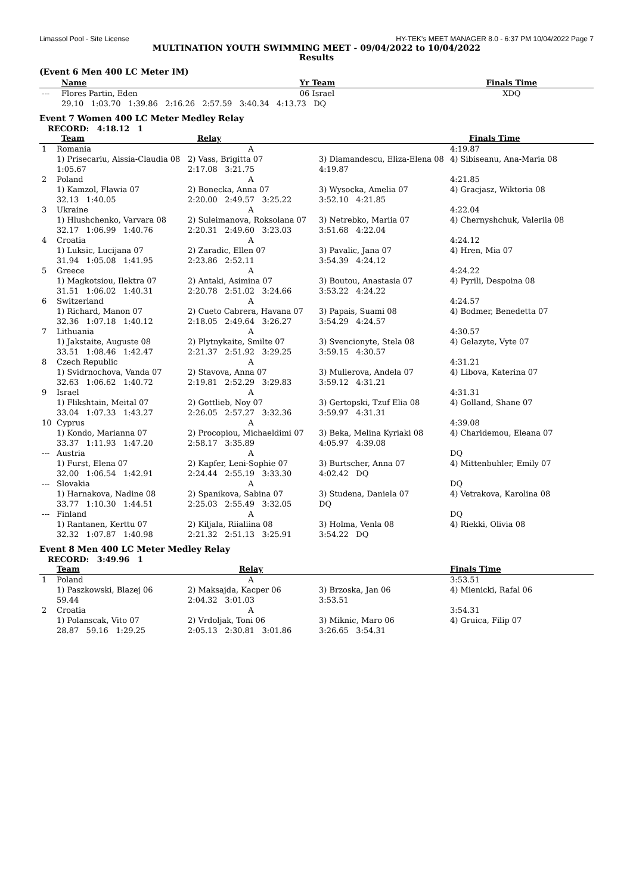Limassol Pool - Site License HY-TEK's MEET MANAGER 8.0 - 6:37 PM 10/04/2022 Page 7
MULTINATION YOUTH SWIMMING MEET - 09/04/2022 to 10/04/2022
Results
(Event 6 Men 400 LC Meter IM)
| | Name | Yr Team | | Finals Time |
| --- | --- | --- | --- | --- |
| --- | Flores Partin, Eden | 06 Israel | | XDQ |
| | 29.10 1:03.70 1:39.86 2:16.26 2:57.59 3:40.34 4:13.73 DQ | | | |
Event 7 Women 400 LC Meter Medley Relay
RECORD: 4:18.12 1
| | Team | Relay | | Finals Time |
| --- | --- | --- | --- | --- |
| 1 | Romania | A | | 4:19.87 |
| | 1) Prisecariu, Aissia-Claudia 08 | 2) Vass, Brigitta 07 | 3) Diamandescu, Eliza-Elena 08 | 4) Sibiseanu, Ana-Maria 08 |
| | 1:05.67 | 2:17.08 3:21.75 | 4:19.87 | |
| 2 | Poland | A | | 4:21.85 |
| | 1) Kamzol, Flawia 07 | 2) Bonecka, Anna 07 | 3) Wysocka, Amelia 07 | 4) Gracjasz, Wiktoria 08 |
| | 32.13 1:40.05 | 2:20.00 2:49.57 3:25.22 | 3:52.10 4:21.85 | |
| 3 | Ukraine | A | | 4:22.04 |
| | 1) Hlushchenko, Varvara 08 | 2) Suleimanova, Roksolana 07 | 3) Netrebko, Mariia 07 | 4) Chernyshchuk, Valeriia 08 |
| | 32.17 1:06.99 1:40.76 | 2:20.31 2:49.60 3:23.03 | 3:51.68 4:22.04 | |
| 4 | Croatia | A | | 4:24.12 |
| | 1) Luksic, Lucijana 07 | 2) Zaradic, Ellen 07 | 3) Pavalic, Jana 07 | 4) Hren, Mia 07 |
| | 31.94 1:05.08 1:41.95 | 2:23.86 2:52.11 | 3:54.39 4:24.12 | |
| 5 | Greece | A | | 4:24.22 |
| | 1) Magkotsiou, Ilektra 07 | 2) Antaki, Asimina 07 | 3) Boutou, Anastasia 07 | 4) Pyrili, Despoina 08 |
| | 31.51 1:06.02 1:40.31 | 2:20.78 2:51.02 3:24.66 | 3:53.22 4:24.22 | |
| 6 | Switzerland | A | | 4:24.57 |
| | 1) Richard, Manon 07 | 2) Cueto Cabrera, Havana 07 | 3) Papais, Suami 08 | 4) Bodmer, Benedetta 07 |
| | 32.36 1:07.18 1:40.12 | 2:18.05 2:49.64 3:26.27 | 3:54.29 4:24.57 | |
| 7 | Lithuania | A | | 4:30.57 |
| | 1) Jakstaite, Auguste 08 | 2) Plytnykaite, Smilte 07 | 3) Svencionyte, Stela 08 | 4) Gelazyte, Vyte 07 |
| | 33.51 1:08.46 1:42.47 | 2:21.37 2:51.92 3:29.25 | 3:59.15 4:30.57 | |
| 8 | Czech Republic | A | | 4:31.21 |
| | 1) Svidrnochova, Vanda 07 | 2) Stavova, Anna 07 | 3) Mullerova, Andela 07 | 4) Libova, Katerina 07 |
| | 32.63 1:06.62 1:40.72 | 2:19.81 2:52.29 3:29.83 | 3:59.12 4:31.21 | |
| 9 | Israel | A | | 4:31.31 |
| | 1) Flikshtain, Meital 07 | 2) Gottlieb, Noy 07 | 3) Gertopski, Tzuf Elia 08 | 4) Golland, Shane 07 |
| | 33.04 1:07.33 1:43.27 | 2:26.05 2:57.27 3:32.36 | 3:59.97 4:31.31 | |
| 10 | Cyprus | A | | 4:39.08 |
| | 1) Kondo, Marianna 07 | 2) Procopiou, Michaeldimi 07 | 3) Beka, Melina Kyriaki 08 | 4) Charidemou, Eleana 07 |
| | 33.37 1:11.93 1:47.20 | 2:58.17 3:35.89 | 4:05.97 4:39.08 | |
| --- | Austria | A | | DQ |
| | 1) Furst, Elena 07 | 2) Kapfer, Leni-Sophie 07 | 3) Burtscher, Anna 07 | 4) Mittenbuhler, Emily 07 |
| | 32.00 1:06.54 1:42.91 | 2:24.44 2:55.19 3:33.30 | 4:02.42 DQ | |
| --- | Slovakia | A | | DQ |
| | 1) Harnakova, Nadine 08 | 2) Spanikova, Sabina 07 | 3) Studena, Daniela 07 | 4) Vetrakova, Karolina 08 |
| | 33.77 1:10.30 1:44.51 | 2:25.03 2:55.49 3:32.05 | DQ | |
| --- | Finland | A | | DQ |
| | 1) Rantanen, Kerttu 07 | 2) Kiljala, Riialiina 08 | 3) Holma, Venla 08 | 4) Riekki, Olivia 08 |
| | 32.32 1:07.87 1:40.98 | 2:21.32 2:51.13 3:25.91 | 3:54.22 DQ | |
Event 8 Men 400 LC Meter Medley Relay
RECORD: 3:49.96 1
| | Team | Relay | | Finals Time |
| --- | --- | --- | --- | --- |
| 1 | Poland | A | | 3:53.51 |
| | 1) Paszkowski, Blazej 06 | 2) Maksajda, Kacper 06 | 3) Brzoska, Jan 06 | 4) Mienicki, Rafal 06 |
| | 59.44 | 2:04.32 3:01.03 | 3:53.51 | |
| 2 | Croatia | A | | 3:54.31 |
| | 1) Polanscak, Vito 07 | 2) Vrdoljak, Toni 06 | 3) Miknic, Maro 06 | 4) Gruica, Filip 07 |
| | 28.87 59.16 1:29.25 | 2:05.13 2:30.81 3:01.86 | 3:26.65 3:54.31 | |